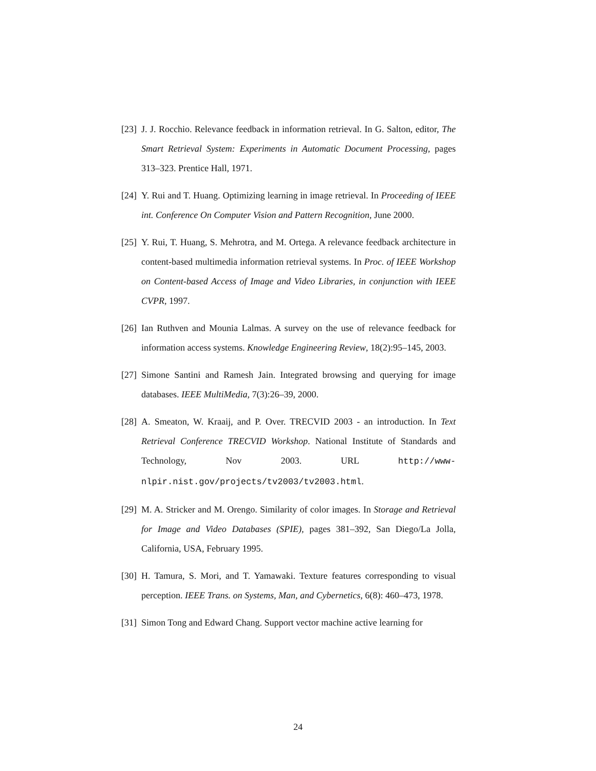[23] J. J. Rocchio. Relevance feedback in information retrieval. In G. Salton, editor, The Smart Retrieval System: Experiments in Automatic Document Processing, pages 313–323. Prentice Hall, 1971.
[24] Y. Rui and T. Huang. Optimizing learning in image retrieval. In Proceeding of IEEE int. Conference On Computer Vision and Pattern Recognition, June 2000.
[25] Y. Rui, T. Huang, S. Mehrotra, and M. Ortega. A relevance feedback architecture in content-based multimedia information retrieval systems. In Proc. of IEEE Workshop on Content-based Access of Image and Video Libraries, in conjunction with IEEE CVPR, 1997.
[26] Ian Ruthven and Mounia Lalmas. A survey on the use of relevance feedback for information access systems. Knowledge Engineering Review, 18(2):95–145, 2003.
[27] Simone Santini and Ramesh Jain. Integrated browsing and querying for image databases. IEEE MultiMedia, 7(3):26–39, 2000.
[28] A. Smeaton, W. Kraaij, and P. Over. TRECVID 2003 - an introduction. In Text Retrieval Conference TRECVID Workshop. National Institute of Standards and Technology, Nov 2003. URL http://www-nlpir.nist.gov/projects/tv2003/tv2003.html.
[29] M. A. Stricker and M. Orengo. Similarity of color images. In Storage and Retrieval for Image and Video Databases (SPIE), pages 381–392, San Diego/La Jolla, California, USA, February 1995.
[30] H. Tamura, S. Mori, and T. Yamawaki. Texture features corresponding to visual perception. IEEE Trans. on Systems, Man, and Cybernetics, 6(8): 460–473, 1978.
[31] Simon Tong and Edward Chang. Support vector machine active learning for
24